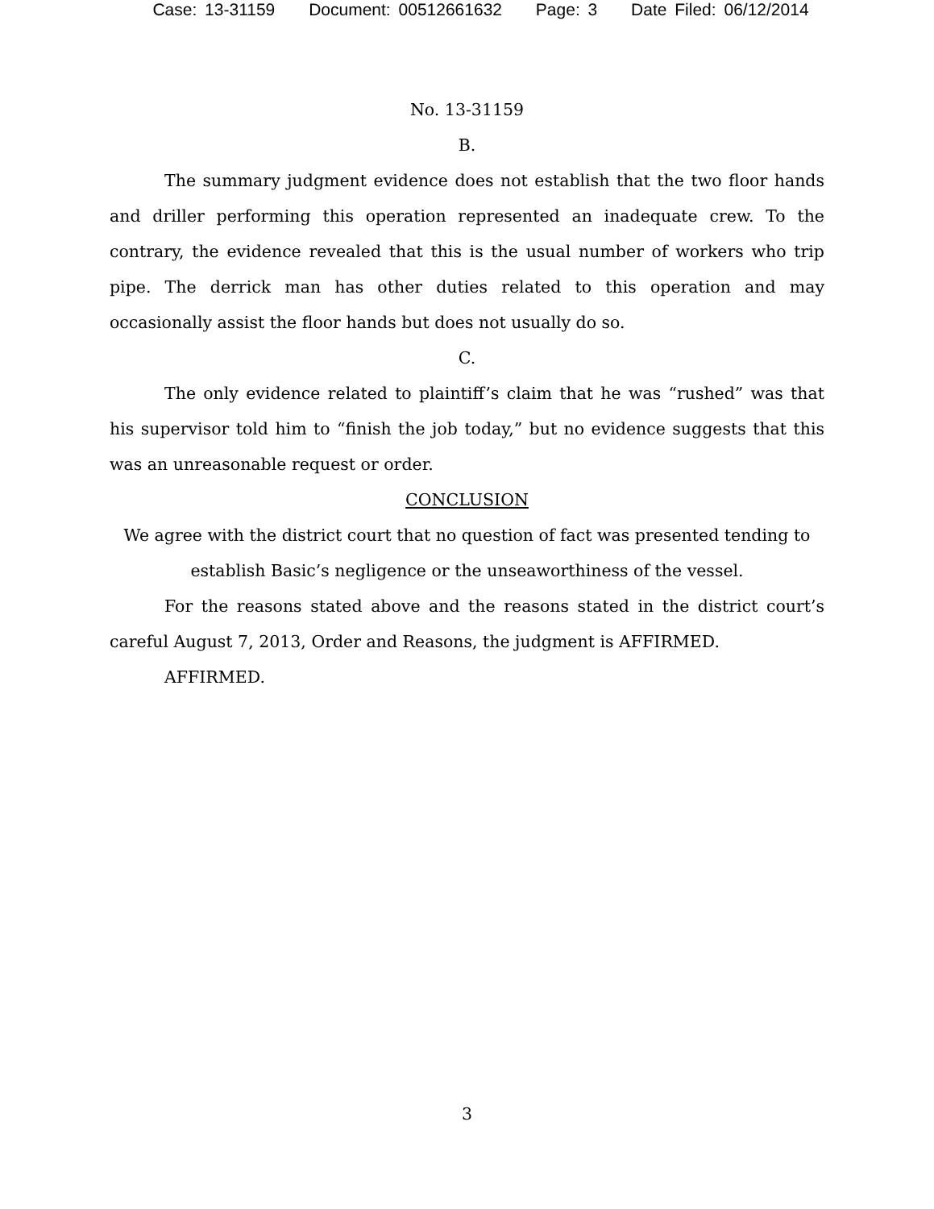Case: 13-31159 Document: 00512661632 Page: 3 Date Filed: 06/12/2014
No. 13-31159
B.
The summary judgment evidence does not establish that the two floor hands and driller performing this operation represented an inadequate crew. To the contrary, the evidence revealed that this is the usual number of workers who trip pipe. The derrick man has other duties related to this operation and may occasionally assist the floor hands but does not usually do so.
C.
The only evidence related to plaintiff’s claim that he was “rushed” was that his supervisor told him to “finish the job today,” but no evidence suggests that this was an unreasonable request or order.
CONCLUSION
We agree with the district court that no question of fact was presented tending to establish Basic’s negligence or the unseaworthiness of the vessel.
For the reasons stated above and the reasons stated in the district court’s careful August 7, 2013, Order and Reasons, the judgment is AFFIRMED.
AFFIRMED.
3